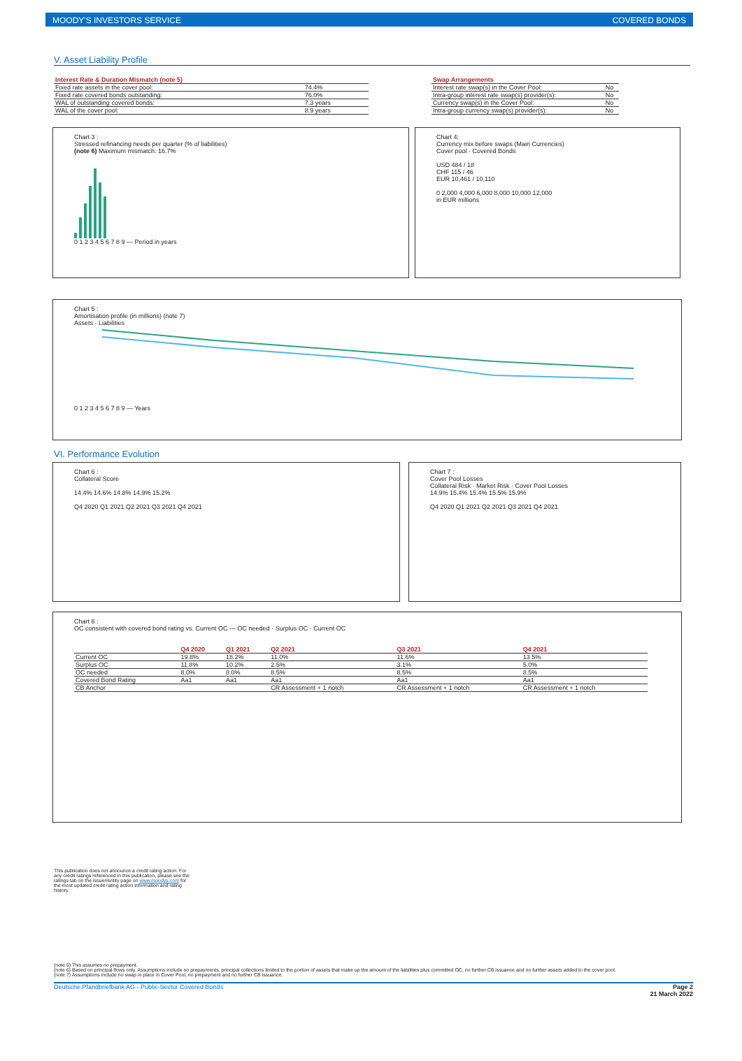MOODY'S INVESTORS SERVICE COVERED BONDS
V. Asset Liability Profile
| Interest Rate & Duration Mismatch (note 5) | |
| --- | --- |
| Fixed rate assets in the cover pool: | 74.4% |
| Fixed rate covered bonds outstanding: | 76.0% |
| WAL of outstanding covered bonds: | 7.3 years |
| WAL of the cover pool: | 8.9 years |
| Swap Arrangements | |
| --- | --- |
| Interest rate swap(s) in the Cover Pool: | No |
| Intra-group interest rate swap(s) provider(s): | No |
| Currency swap(s) in the Cover Pool: | No |
| Intra-group currency swap(s) provider(s): | No |
Chart 3 :
Stressed refinancing needs per quarter (% of liabilities)
(note 6) Maximum mismatch: 16.7%
0 1 2 3 4 5 6 7 8 9 — Period in years
Chart 4:
Currency mix before swaps (Main Currencies)
Cover pool · Covered Bonds
USD 484 / 18
CHF 115 / 46
EUR 10,461 / 10,110
0 2,000 4,000 6,000 8,000 10,000 12,000
in EUR millions
Chart 5 :
Amortisation profile (in millions) (note 7)
Assets · Liabilities
0 1 2 3 4 5 6 7 8 9 — Years
VI. Performance Evolution
Chart 6 :
Collateral Score
14.4% 14.6% 14.8% 14.9% 15.2%
Q4 2020 Q1 2021 Q2 2021 Q3 2021 Q4 2021
Chart 7 :
Cover Pool Losses
Collateral Risk · Market Risk · Cover Pool Losses
14.9% 15.4% 15.4% 15.5% 15.9%
Q4 2020 Q1 2021 Q2 2021 Q3 2021 Q4 2021
Chart 8 :
OC consistent with covered bond rating vs. Current OC — OC needed · Surplus OC · Current OC
| | Q4 2020 | Q1 2021 | Q2 2021 | Q3 2021 | Q4 2021 |
| --- | --- | --- | --- | --- | --- |
| Current OC | 19.8% | 18.2% | 11.0% | 11.6% | 13.5% |
| Surplus OC | 11.8% | 10.2% | 2.5% | 3.1% | 5.0% |
| OC needed | 8.0% | 8.0% | 8.5% | 8.5% | 8.5% |
| Covered Bond Rating | Aa1 | Aa1 | Aa1 | Aa1 | Aa1 |
| CB Anchor | | | CR Assessment + 1 notch | CR Assessment + 1 notch | CR Assessment + 1 notch |
This publication does not announce a credit rating action. For any credit ratings referenced in this publication, please see the ratings tab on the issuer/entity page on www.moodys.com for the most updated credit rating action information and rating history.
(note 5) This assumes no prepayment.
(note 6) Based on principal flows only. Assumptions include no prepayments, principal collections limited to the portion of assets that make up the amount of the liabilities plus committed OC, no further CB issuance and no further assets added to the cover pool.
(note 7) Assumptions include no swap in place in Cover Pool, no prepayment and no further CB issuance.
Deutsche Pfandbriefbank AG - Public-Sector Covered Bonds Page 2
21 March 2022